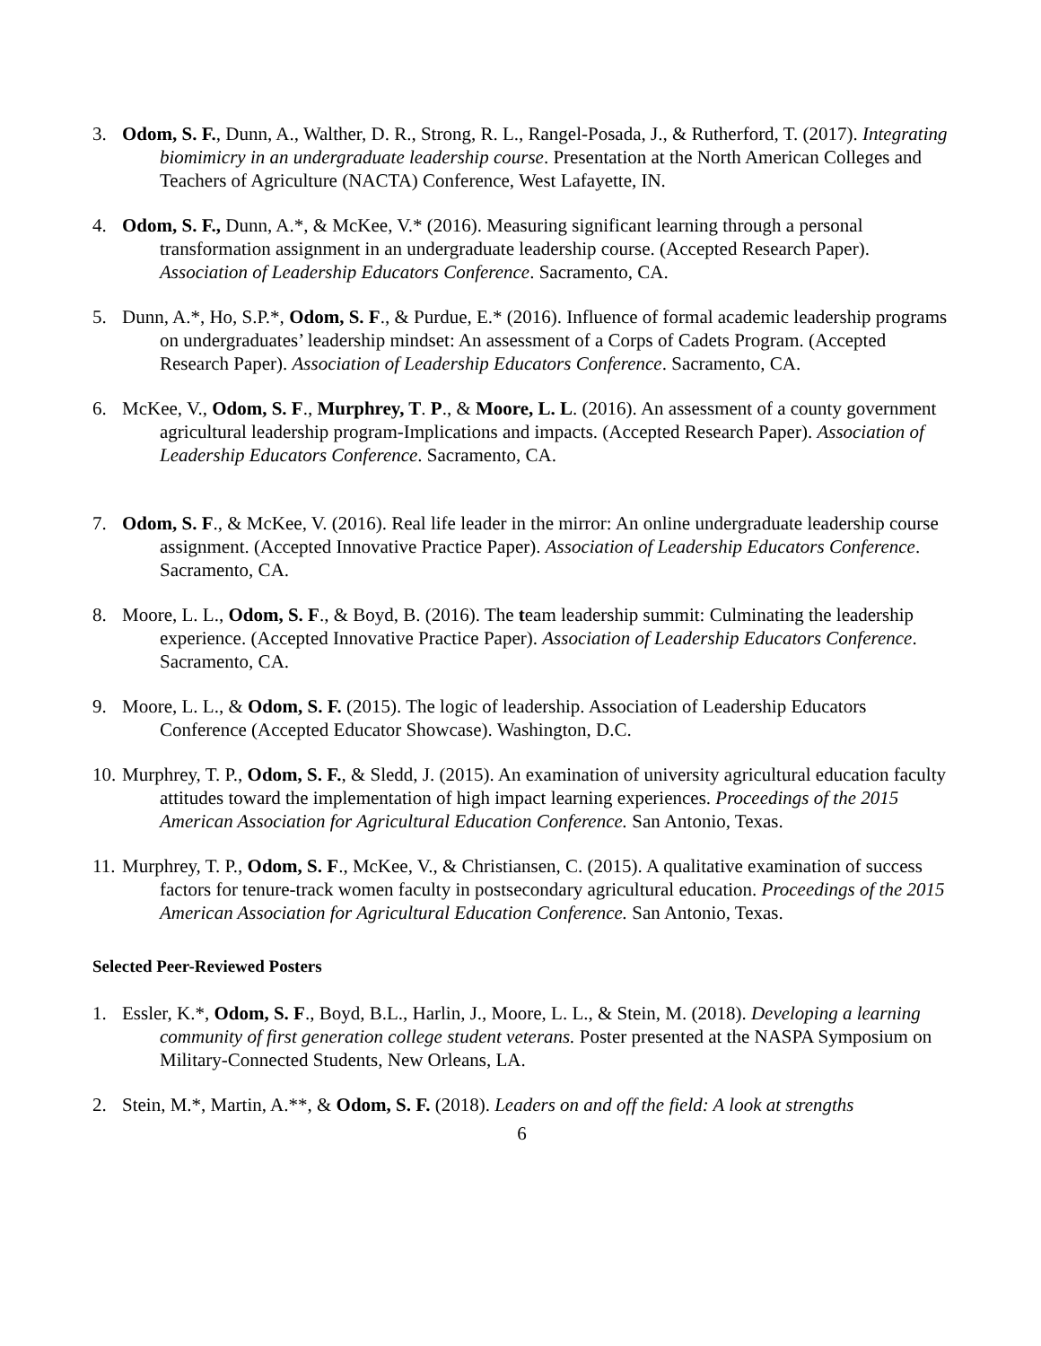3. Odom, S. F., Dunn, A., Walther, D. R., Strong, R. L., Rangel-Posada, J., & Rutherford, T. (2017). Integrating biomimicry in an undergraduate leadership course. Presentation at the North American Colleges and Teachers of Agriculture (NACTA) Conference, West Lafayette, IN.
4. Odom, S. F., Dunn, A.*, & McKee, V.* (2016). Measuring significant learning through a personal transformation assignment in an undergraduate leadership course. (Accepted Research Paper). Association of Leadership Educators Conference. Sacramento, CA.
5. Dunn, A.*, Ho, S.P.*, Odom, S. F., & Purdue, E.* (2016). Influence of formal academic leadership programs on undergraduates’ leadership mindset: An assessment of a Corps of Cadets Program. (Accepted Research Paper). Association of Leadership Educators Conference. Sacramento, CA.
6. McKee, V., Odom, S. F., Murphrey, T. P., & Moore, L. L. (2016). An assessment of a county government agricultural leadership program-Implications and impacts. (Accepted Research Paper). Association of Leadership Educators Conference. Sacramento, CA.
7. Odom, S. F., & McKee, V. (2016). Real life leader in the mirror: An online undergraduate leadership course assignment. (Accepted Innovative Practice Paper). Association of Leadership Educators Conference. Sacramento, CA.
8. Moore, L. L., Odom, S. F., & Boyd, B. (2016). The team leadership summit: Culminating the leadership experience. (Accepted Innovative Practice Paper). Association of Leadership Educators Conference. Sacramento, CA.
9. Moore, L. L., & Odom, S. F. (2015). The logic of leadership. Association of Leadership Educators Conference (Accepted Educator Showcase). Washington, D.C.
10. Murphrey, T. P., Odom, S. F., & Sledd, J. (2015). An examination of university agricultural education faculty attitudes toward the implementation of high impact learning experiences. Proceedings of the 2015 American Association for Agricultural Education Conference. San Antonio, Texas.
11. Murphrey, T. P., Odom, S. F., McKee, V., & Christiansen, C. (2015). A qualitative examination of success factors for tenure-track women faculty in postsecondary agricultural education. Proceedings of the 2015 American Association for Agricultural Education Conference. San Antonio, Texas.
Selected Peer-Reviewed Posters
1. Essler, K.*, Odom, S. F., Boyd, B.L., Harlin, J., Moore, L. L., & Stein, M. (2018). Developing a learning community of first generation college student veterans. Poster presented at the NASPA Symposium on Military-Connected Students, New Orleans, LA.
2. Stein, M.*, Martin, A.**, & Odom, S. F. (2018). Leaders on and off the field: A look at strengths
6